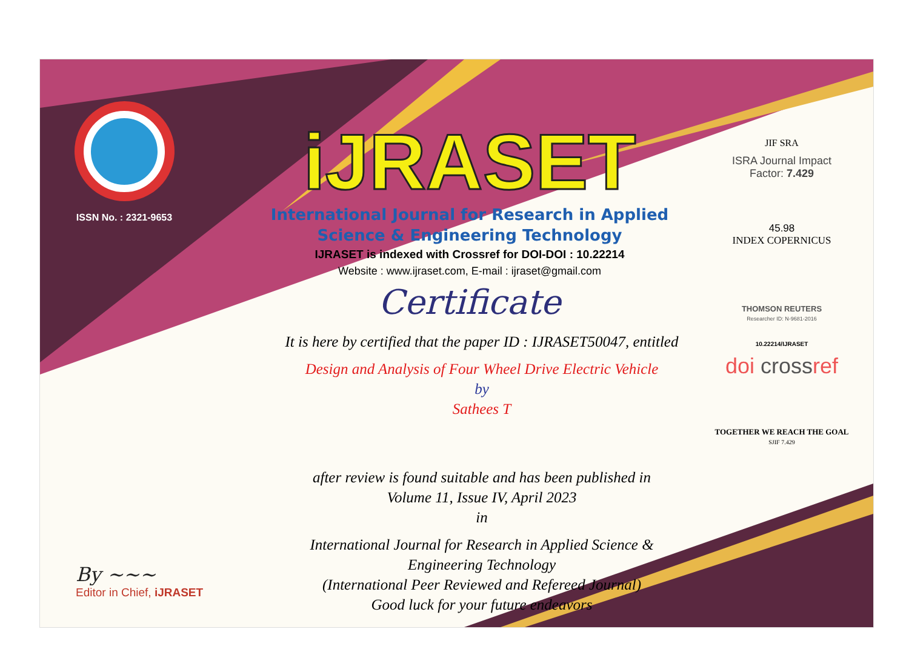ISSN No. : 2321-9653
iJRASET
International Journal for Research in Applied
Science & Engineering Technology
IJRASET is indexed with Crossref for DOI-DOI : 10.22214
Website : www.ijraset.com, E-mail : ijraset@gmail.com
Certificate
It is here by certified that the paper ID : IJRASET50047, entitled
Design and Analysis of Four Wheel Drive Electric Vehicle
by
Sathees T
after review is found suitable and has been published in
Volume 11, Issue IV, April 2023
in
International Journal for Research in Applied Science &
Engineering Technology
(International Peer Reviewed and Refereed Journal)
Good luck for your future endeavors
JIF SRA
ISRA Journal Impact
Factor: 7.429
45.98
INDEX COPERNICUS
THOMSON REUTERS
Researcher ID: N-9681-2016
10.22214/IJRASET
doi crossref
TOGETHER WE REACH THE GOAL
SJIF 7.429
By ~~~
Editor in Chief, iJRASET